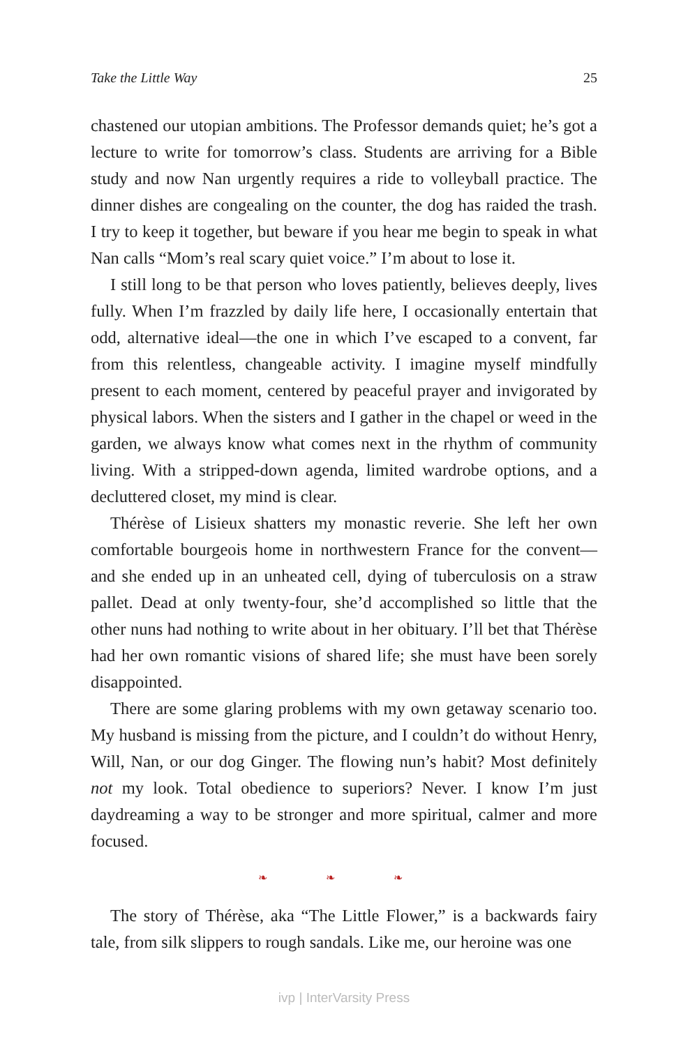Take the Little Way 25
chastened our utopian ambitions. The Professor demands quiet; he’s got a lecture to write for tomorrow’s class. Students are arriving for a Bible study and now Nan urgently requires a ride to volleyball practice. The dinner dishes are congealing on the counter, the dog has raided the trash. I try to keep it together, but beware if you hear me begin to speak in what Nan calls “Mom’s real scary quiet voice.” I’m about to lose it.
I still long to be that person who loves patiently, believes deeply, lives fully. When I’m frazzled by daily life here, I occasionally entertain that odd, alternative ideal—the one in which I’ve escaped to a convent, far from this relentless, changeable activity. I imagine myself mindfully present to each moment, centered by peaceful prayer and invigorated by physical labors. When the sisters and I gather in the chapel or weed in the garden, we always know what comes next in the rhythm of community living. With a stripped-down agenda, limited wardrobe options, and a decluttered closet, my mind is clear.
Thérèse of Lisieux shatters my monastic reverie. She left her own comfortable bourgeois home in northwestern France for the convent—and she ended up in an unheated cell, dying of tuberculosis on a straw pallet. Dead at only twenty-four, she’d accomplished so little that the other nuns had nothing to write about in her obituary. I’ll bet that Thérèse had her own romantic visions of shared life; she must have been sorely disappointed.
There are some glaring problems with my own getaway scenario too. My husband is missing from the picture, and I couldn’t do without Henry, Will, Nan, or our dog Ginger. The flowing nun’s habit? Most definitely not my look. Total obedience to superiors? Never. I know I’m just daydreaming a way to be stronger and more spiritual, calmer and more focused.
❧ ❧ ❧
The story of Thérèse, aka “The Little Flower,” is a backwards fairy tale, from silk slippers to rough sandals. Like me, our heroine was one
ivp | InterVarsity Press